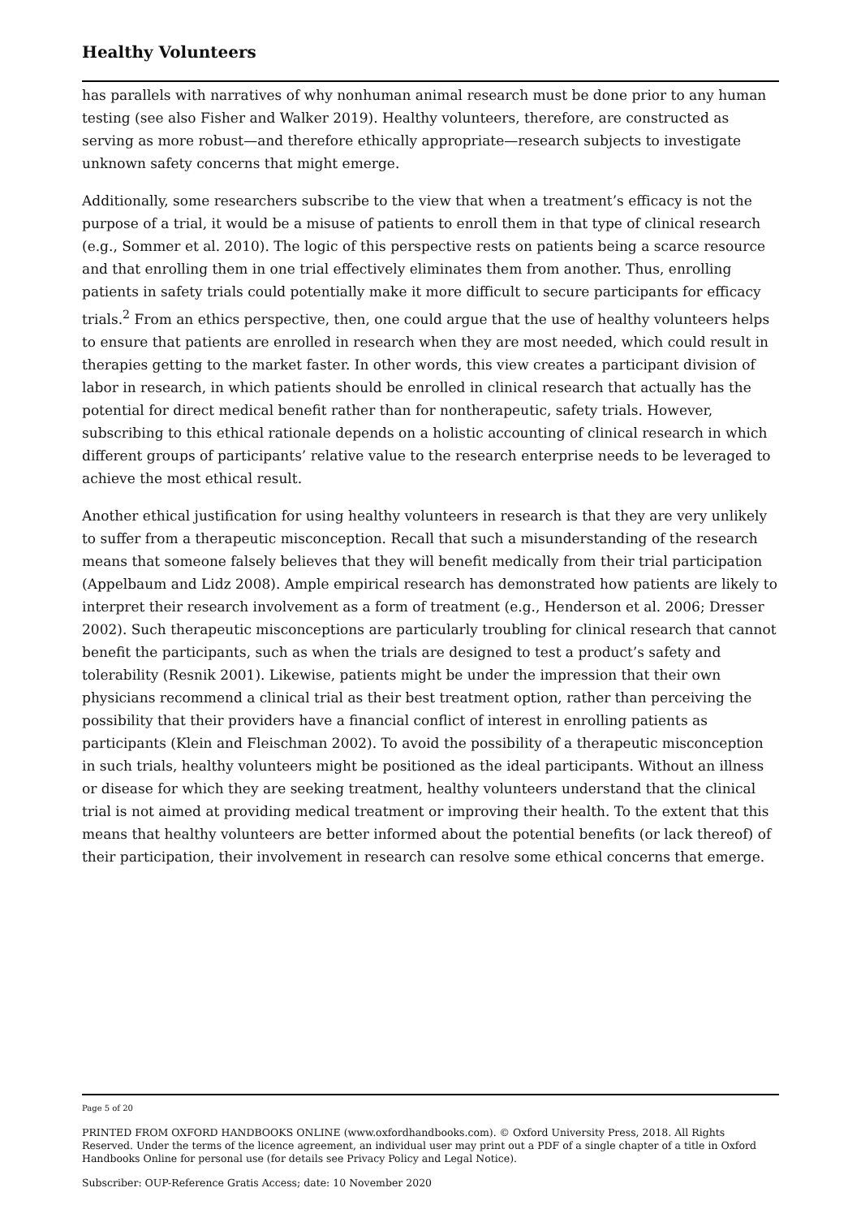Healthy Volunteers
has parallels with narratives of why nonhuman animal research must be done prior to any human testing (see also Fisher and Walker 2019). Healthy volunteers, therefore, are constructed as serving as more robust—and therefore ethically appropriate—research subjects to investigate unknown safety concerns that might emerge.
Additionally, some researchers subscribe to the view that when a treatment’s efficacy is not the purpose of a trial, it would be a misuse of patients to enroll them in that type of clinical research (e.g., Sommer et al. 2010). The logic of this perspective rests on patients being a scarce resource and that enrolling them in one trial effectively eliminates them from another. Thus, enrolling patients in safety trials could potentially make it more difficult to secure participants for efficacy trials.<sup>2</sup> From an ethics perspective, then, one could argue that the use of healthy volunteers helps to ensure that patients are enrolled in research when they are most needed, which could result in therapies getting to the market faster. In other words, this view creates a participant division of labor in research, in which patients should be enrolled in clinical research that actually has the potential for direct medical benefit rather than for nontherapeutic, safety trials. However, subscribing to this ethical rationale depends on a holistic accounting of clinical research in which different groups of participants’ relative value to the research enterprise needs to be leveraged to achieve the most ethical result.
Another ethical justification for using healthy volunteers in research is that they are very unlikely to suffer from a therapeutic misconception. Recall that such a misunderstanding of the research means that someone falsely believes that they will benefit medically from their trial participation (Appelbaum and Lidz 2008). Ample empirical research has demonstrated how patients are likely to interpret their research involvement as a form of treatment (e.g., Henderson et al. 2006; Dresser 2002). Such therapeutic misconceptions are particularly troubling for clinical research that cannot benefit the participants, such as when the trials are designed to test a product’s safety and tolerability (Resnik 2001). Likewise, patients might be under the impression that their own physicians recommend a clinical trial as their best treatment option, rather than perceiving the possibility that their providers have a financial conflict of interest in enrolling patients as participants (Klein and Fleischman 2002). To avoid the possibility of a therapeutic misconception in such trials, healthy volunteers might be positioned as the ideal participants. Without an illness or disease for which they are seeking treatment, healthy volunteers understand that the clinical trial is not aimed at providing medical treatment or improving their health. To the extent that this means that healthy volunteers are better informed about the potential benefits (or lack thereof) of their participation, their involvement in research can resolve some ethical concerns that emerge.
Page 5 of 20
PRINTED FROM OXFORD HANDBOOKS ONLINE (www.oxfordhandbooks.com). © Oxford University Press, 2018. All Rights Reserved. Under the terms of the licence agreement, an individual user may print out a PDF of a single chapter of a title in Oxford Handbooks Online for personal use (for details see Privacy Policy and Legal Notice).
Subscriber: OUP-Reference Gratis Access; date: 10 November 2020